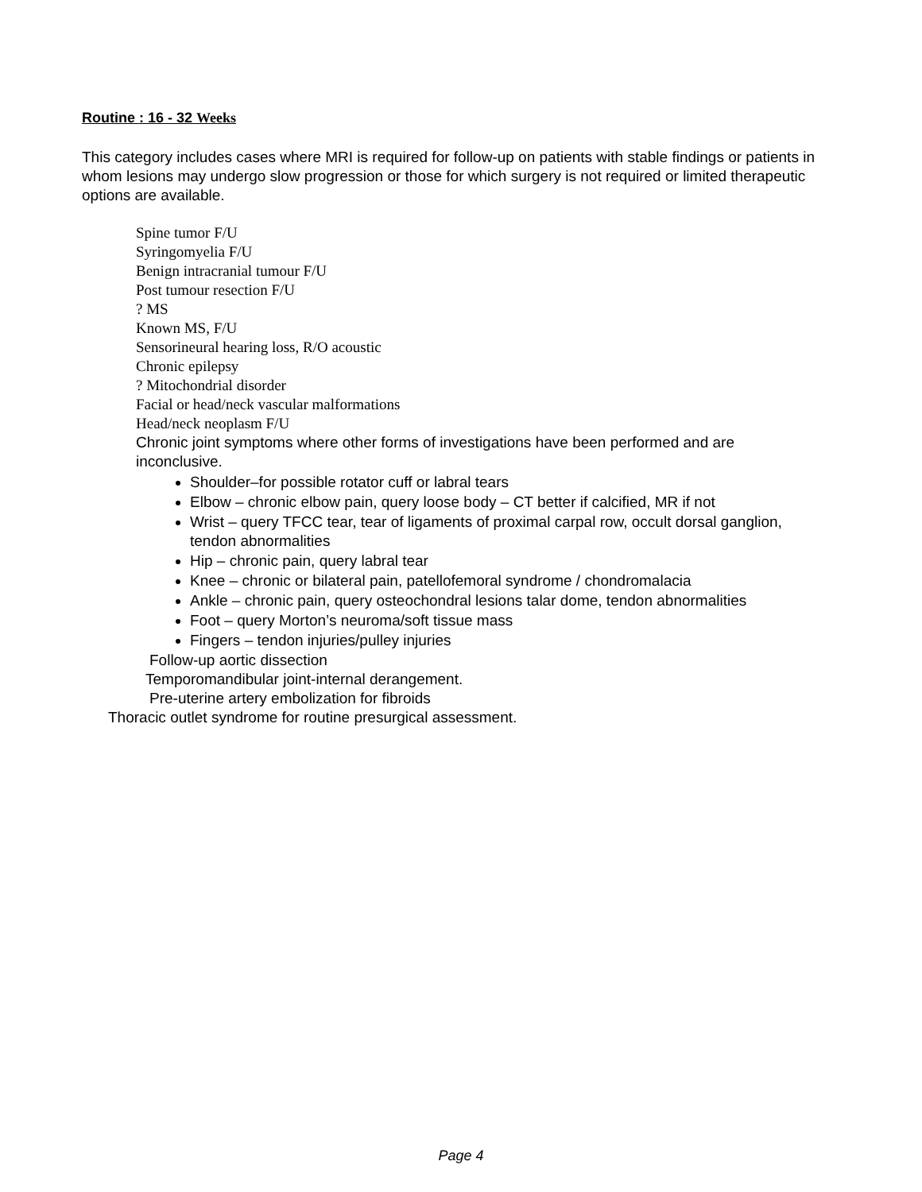Routine : 16 - 32 Weeks
This category includes cases where MRI is required for follow-up on patients with stable findings or patients in whom lesions may undergo slow progression or those for which surgery is not required or limited therapeutic options are available.
Spine tumor F/U
Syringomyelia F/U
Benign intracranial tumour F/U
Post tumour resection F/U
? MS
Known MS, F/U
Sensorineural hearing loss, R/O acoustic
Chronic epilepsy
? Mitochondrial disorder
Facial or head/neck vascular malformations
Head/neck neoplasm F/U
Chronic joint symptoms where other forms of investigations have been performed and are inconclusive.
Shoulder–for possible rotator cuff or labral tears
Elbow – chronic elbow pain, query loose body – CT better if calcified, MR if not
Wrist – query TFCC tear, tear of ligaments of proximal carpal row, occult dorsal ganglion, tendon abnormalities
Hip – chronic pain, query labral tear
Knee – chronic or bilateral pain, patellofemoral syndrome / chondromalacia
Ankle – chronic pain, query osteochondral lesions talar dome, tendon abnormalities
Foot – query Morton’s neuroma/soft tissue mass
Fingers – tendon injuries/pulley injuries
Follow-up aortic dissection
Temporomandibular joint-internal derangement.
Pre-uterine artery embolization for fibroids
Thoracic outlet syndrome for routine presurgical assessment.
Page 4